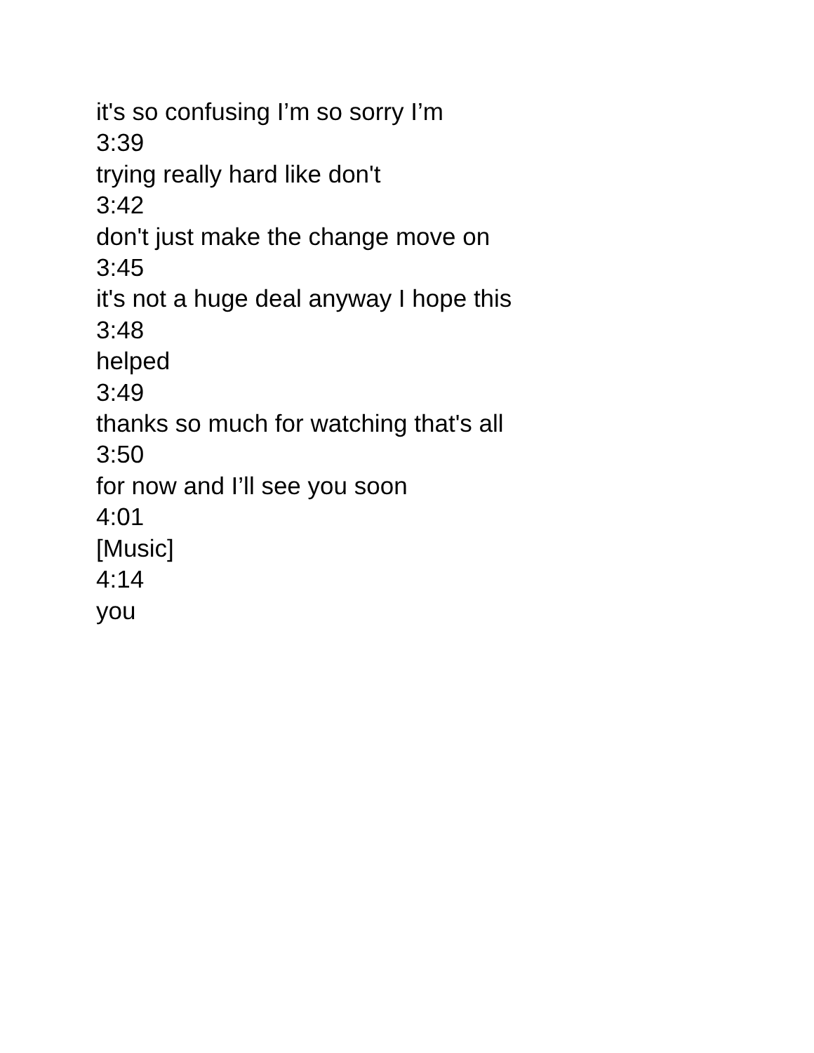it's so confusing I’m so sorry I’m
3:39
trying really hard like don't
3:42
don't just make the change move on
3:45
it's not a huge deal anyway I hope this
3:48
helped
3:49
thanks so much for watching that's all
3:50
for now and I’ll see you soon
4:01
[Music]
4:14
you